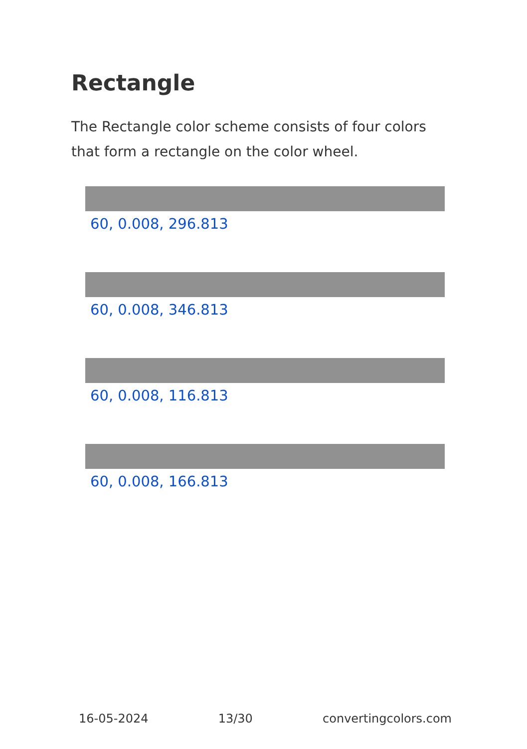Rectangle
The Rectangle color scheme consists of four colors that form a rectangle on the color wheel.
60, 0.008, 296.813
60, 0.008, 346.813
60, 0.008, 116.813
60, 0.008, 166.813
16-05-2024 13/30 convertingcolors.com